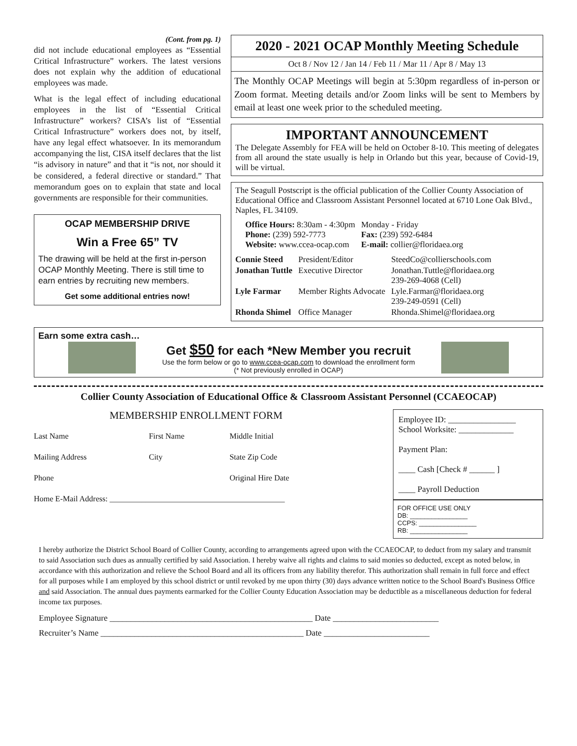(Cont. from pg. 1)
did not include educational employees as “Essential Critical Infrastructure” workers. The latest versions does not explain why the addition of educational employees was made.
What is the legal effect of including educational employees in the list of “Essential Critical Infrastructure” workers? CISA’s list of “Essential Critical Infrastructure” workers does not, by itself, have any legal effect whatsoever. In its memorandum accompanying the list, CISA itself declares that the list “is advisory in nature” and that it “is not, nor should it be considered, a federal directive or standard.” That memorandum goes on to explain that state and local governments are responsible for their communities.
OCAP MEMBERSHIP DRIVE
Win a Free 65” TV
The drawing will be held at the first in-person OCAP Monthly Meeting. There is still time to earn entries by recruiting new members.
Get some additional entries now!
2020 - 2021 OCAP Monthly Meeting Schedule
Oct 8 / Nov 12 / Jan 14 / Feb 11 / Mar 11 / Apr 8 / May 13
The Monthly OCAP Meetings will begin at 5:30pm regardless of in-person or Zoom format. Meeting details and/or Zoom links will be sent to Members by email at least one week prior to the scheduled meeting.
IMPORTANT ANNOUNCEMENT
The Delegate Assembly for FEA will be held on October 8-10. This meeting of delegates from all around the state usually is help in Orlando but this year, because of Covid-19, will be virtual.
The Seagull Postscript is the official publication of the Collier County Association of Educational Office and Classroom Assistant Personnel located at 6710 Lone Oak Blvd., Naples, FL 34109.
| Office Hours: 8:30am - 4:30pm Phone: (239) 592-7773 Website: www.ccea-ocap.com | Monday - Friday Fax: (239) 592-6484 E-mail: collier@floridaea.org |
| Connie Steed | President/Editor | SteedCo@collierschools.com |
| Jonathan Tuttle | Executive Director | Jonathan.Tuttle@floridaea.org 239-269-4068 (Cell) |
| Lyle Farmar | Member Rights Advocate | Lyle.Farmar@floridaea.org 239-249-0591 (Cell) |
| Rhonda Shimel | Office Manager | Rhonda.Shimel@floridaea.org |
Earn some extra cash…
Get $50 for each *New Member you recruit
Use the form below or go to www.ccea-ocap.com to download the enrollment form
(* Not previously enrolled in OCAP)
Collier County Association of Educational Office & Classroom Assistant Personnel (CCAEOCAP)
MEMBERSHIP ENROLLMENT FORM
| Last Name | First Name | Middle Initial |
| Mailing Address | City | State Zip Code |
| Phone | | Original Hire Date |
| Home E-Mail Address: ____________________________________________ | | |
Employee ID: ________________
School Worksite: _____________
Payment Plan:
____ Cash [Check # ______ ]
____ Payroll Deduction
FOR OFFICE USE ONLY
DB: ________________
CCPS: ________________
RB: ________________
I hereby authorize the District School Board of Collier County, according to arrangements agreed upon with the CCAEOCAP, to deduct from my salary and transmit to said Association such dues as annually certified by said Association. I hereby waive all rights and claims to said monies so deducted, except as noted below, in accordance with this authorization and relieve the School Board and all its officers from any liability therefor. This authorization shall remain in full force and effect for all purposes while I am employed by this school district or until revoked by me upon thirty (30) days advance written notice to the School Board's Business Office and said Association. The annual dues payments earmarked for the Collier County Education Association may be deductible as a miscellaneous deduction for federal income tax purposes.
Employee Signature ________________________________________________ Date _________________________
Recruiter’s Name ________________________________________________ Date _________________________